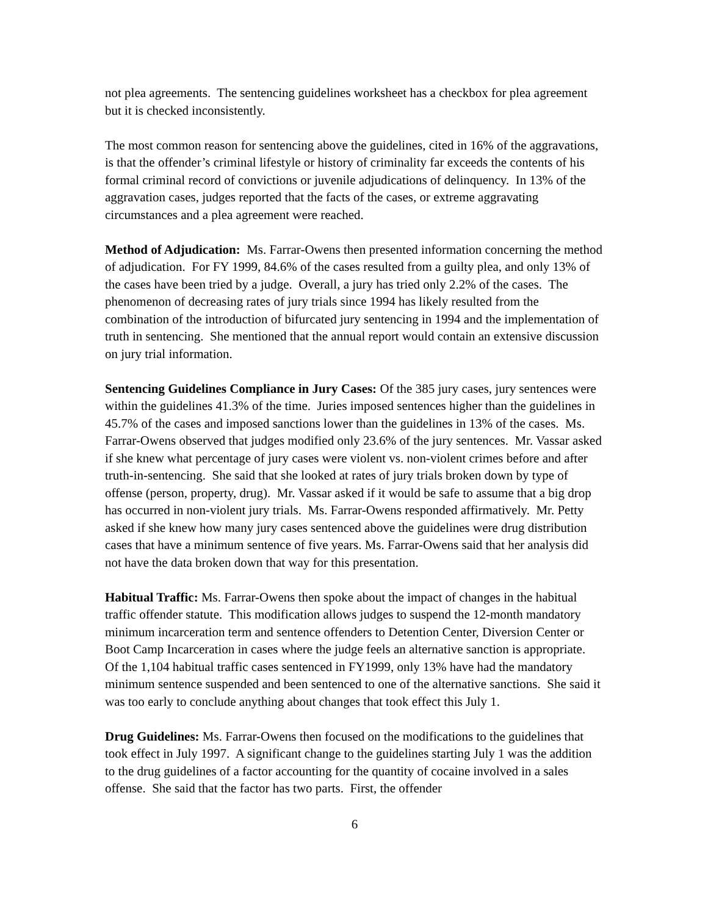not plea agreements. The sentencing guidelines worksheet has a checkbox for plea agreement but it is checked inconsistently.
The most common reason for sentencing above the guidelines, cited in 16% of the aggravations, is that the offender’s criminal lifestyle or history of criminality far exceeds the contents of his formal criminal record of convictions or juvenile adjudications of delinquency. In 13% of the aggravation cases, judges reported that the facts of the cases, or extreme aggravating circumstances and a plea agreement were reached.
Method of Adjudication: Ms. Farrar-Owens then presented information concerning the method of adjudication. For FY 1999, 84.6% of the cases resulted from a guilty plea, and only 13% of the cases have been tried by a judge. Overall, a jury has tried only 2.2% of the cases. The phenomenon of decreasing rates of jury trials since 1994 has likely resulted from the combination of the introduction of bifurcated jury sentencing in 1994 and the implementation of truth in sentencing. She mentioned that the annual report would contain an extensive discussion on jury trial information.
Sentencing Guidelines Compliance in Jury Cases: Of the 385 jury cases, jury sentences were within the guidelines 41.3% of the time. Juries imposed sentences higher than the guidelines in 45.7% of the cases and imposed sanctions lower than the guidelines in 13% of the cases. Ms. Farrar-Owens observed that judges modified only 23.6% of the jury sentences. Mr. Vassar asked if she knew what percentage of jury cases were violent vs. non-violent crimes before and after truth-in-sentencing. She said that she looked at rates of jury trials broken down by type of offense (person, property, drug). Mr. Vassar asked if it would be safe to assume that a big drop has occurred in non-violent jury trials. Ms. Farrar-Owens responded affirmatively. Mr. Petty asked if she knew how many jury cases sentenced above the guidelines were drug distribution cases that have a minimum sentence of five years. Ms. Farrar-Owens said that her analysis did not have the data broken down that way for this presentation.
Habitual Traffic: Ms. Farrar-Owens then spoke about the impact of changes in the habitual traffic offender statute. This modification allows judges to suspend the 12-month mandatory minimum incarceration term and sentence offenders to Detention Center, Diversion Center or Boot Camp Incarceration in cases where the judge feels an alternative sanction is appropriate. Of the 1,104 habitual traffic cases sentenced in FY1999, only 13% have had the mandatory minimum sentence suspended and been sentenced to one of the alternative sanctions. She said it was too early to conclude anything about changes that took effect this July 1.
Drug Guidelines: Ms. Farrar-Owens then focused on the modifications to the guidelines that took effect in July 1997. A significant change to the guidelines starting July 1 was the addition to the drug guidelines of a factor accounting for the quantity of cocaine involved in a sales offense. She said that the factor has two parts. First, the offender
6